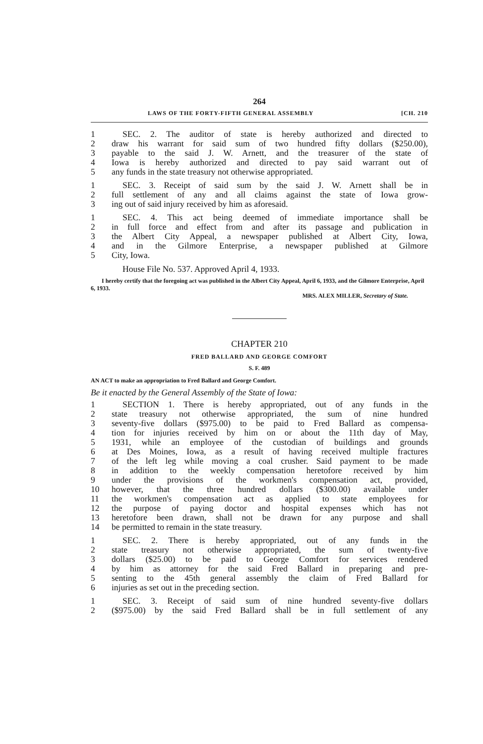264
LAWS OF THE FORTY-FIFTH GENERAL ASSEMBLY [CH. 210
1 SEC. 2. The auditor of state is hereby authorized and directed to
2 draw his warrant for said sum of two hundred fifty dollars ($250.00),
3 payable to the said J. W. Arnett, and the treasurer of the state of
4 Iowa is hereby authorized and directed to pay said warrant out of
5 any funds in the state treasury not otherwise appropriated.
1 SEC. 3. Receipt of said sum by the said J. W. Arnett shall be in
2 full settlement of any and all claims against the state of Iowa grow-
3 ing out of said injury received by him as aforesaid.
1 SEC. 4. This act being deemed of immediate importance shall be
2 in full force and effect from and after its passage and publication in
3 the Albert City Appeal, a newspaper published at Albert City, Iowa,
4 and in the Gilmore Enterprise, a newspaper published at Gilmore
5 City, Iowa.
House File No. 537. Approved April 4, 1933.
I hereby certify that the foregoing act was published in the Albert City Appeal, April 6, 1933, and the Gilmore Enterprise, April 6, 1933.
MRS. ALEX MILLER, Secretary of State.
CHAPTER 210
FRED BALLARD AND GEORGE COMFORT
S. F. 489
AN ACT to make an appropriation to Fred Ballard and George Comfort.
Be it enacted by the General Assembly of the State of Iowa:
1 SECTION 1. There is hereby appropriated, out of any funds in the
2 state treasury not otherwise appropriated, the sum of nine hundred
3 seventy-five dollars ($975.00) to be paid to Fred Ballard as compensa-
4 tion for injuries received by him on or about the 11th day of May,
5 1931, while an employee of the custodian of buildings and grounds
6 at Des Moines, Iowa, as a result of having received multiple fractures
7 of the left leg while moving a coal crusher. Said payment to be made
8 in addition to the weekly compensation heretofore received by him
9 under the provisions of the workmen's compensation act, provided,
10 however, that the three hundred dollars ($300.00) available under
11 the workmen's compensation act as applied to state employees for
12 the purpose of paying doctor and hospital expenses which has not
13 heretofore been drawn, shall not be drawn for any purpose and shall
14 be permitted to remain in the state treasury.
1 SEC. 2. There is hereby appropriated, out of any funds in the
2 state treasury not otherwise appropriated, the sum of twenty-five
3 dollars ($25.00) to be paid to George Comfort for services rendered
4 by him as attorney for the said Fred Ballard in preparing and pre-
5 senting to the 45th general assembly the claim of Fred Ballard for
6 injuries as set out in the preceding section.
1 SEC. 3. Receipt of said sum of nine hundred seventy-five dollars
2 ($975.00) by the said Fred Ballard shall be in full settlement of any